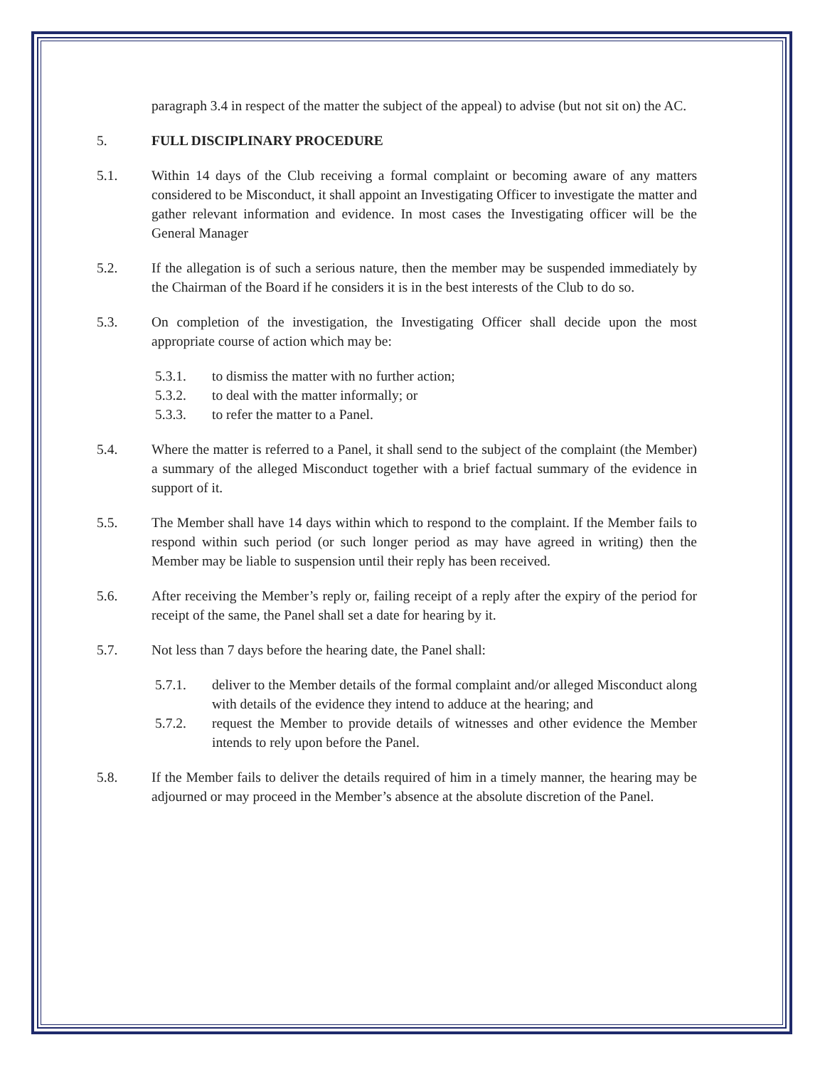paragraph 3.4 in respect of the matter the subject of the appeal) to advise (but not sit on) the AC.
5. FULL DISCIPLINARY PROCEDURE
5.1. Within 14 days of the Club receiving a formal complaint or becoming aware of any matters considered to be Misconduct, it shall appoint an Investigating Officer to investigate the matter and gather relevant information and evidence. In most cases the Investigating officer will be the General Manager
5.2. If the allegation is of such a serious nature, then the member may be suspended immediately by the Chairman of the Board if he considers it is in the best interests of the Club to do so.
5.3. On completion of the investigation, the Investigating Officer shall decide upon the most appropriate course of action which may be:
5.3.1. to dismiss the matter with no further action;
5.3.2. to deal with the matter informally; or
5.3.3. to refer the matter to a Panel.
5.4. Where the matter is referred to a Panel, it shall send to the subject of the complaint (the Member) a summary of the alleged Misconduct together with a brief factual summary of the evidence in support of it.
5.5. The Member shall have 14 days within which to respond to the complaint. If the Member fails to respond within such period (or such longer period as may have agreed in writing) then the Member may be liable to suspension until their reply has been received.
5.6. After receiving the Member’s reply or, failing receipt of a reply after the expiry of the period for receipt of the same, the Panel shall set a date for hearing by it.
5.7. Not less than 7 days before the hearing date, the Panel shall:
5.7.1. deliver to the Member details of the formal complaint and/or alleged Misconduct along with details of the evidence they intend to adduce at the hearing; and
5.7.2. request the Member to provide details of witnesses and other evidence the Member intends to rely upon before the Panel.
5.8. If the Member fails to deliver the details required of him in a timely manner, the hearing may be adjourned or may proceed in the Member’s absence at the absolute discretion of the Panel.